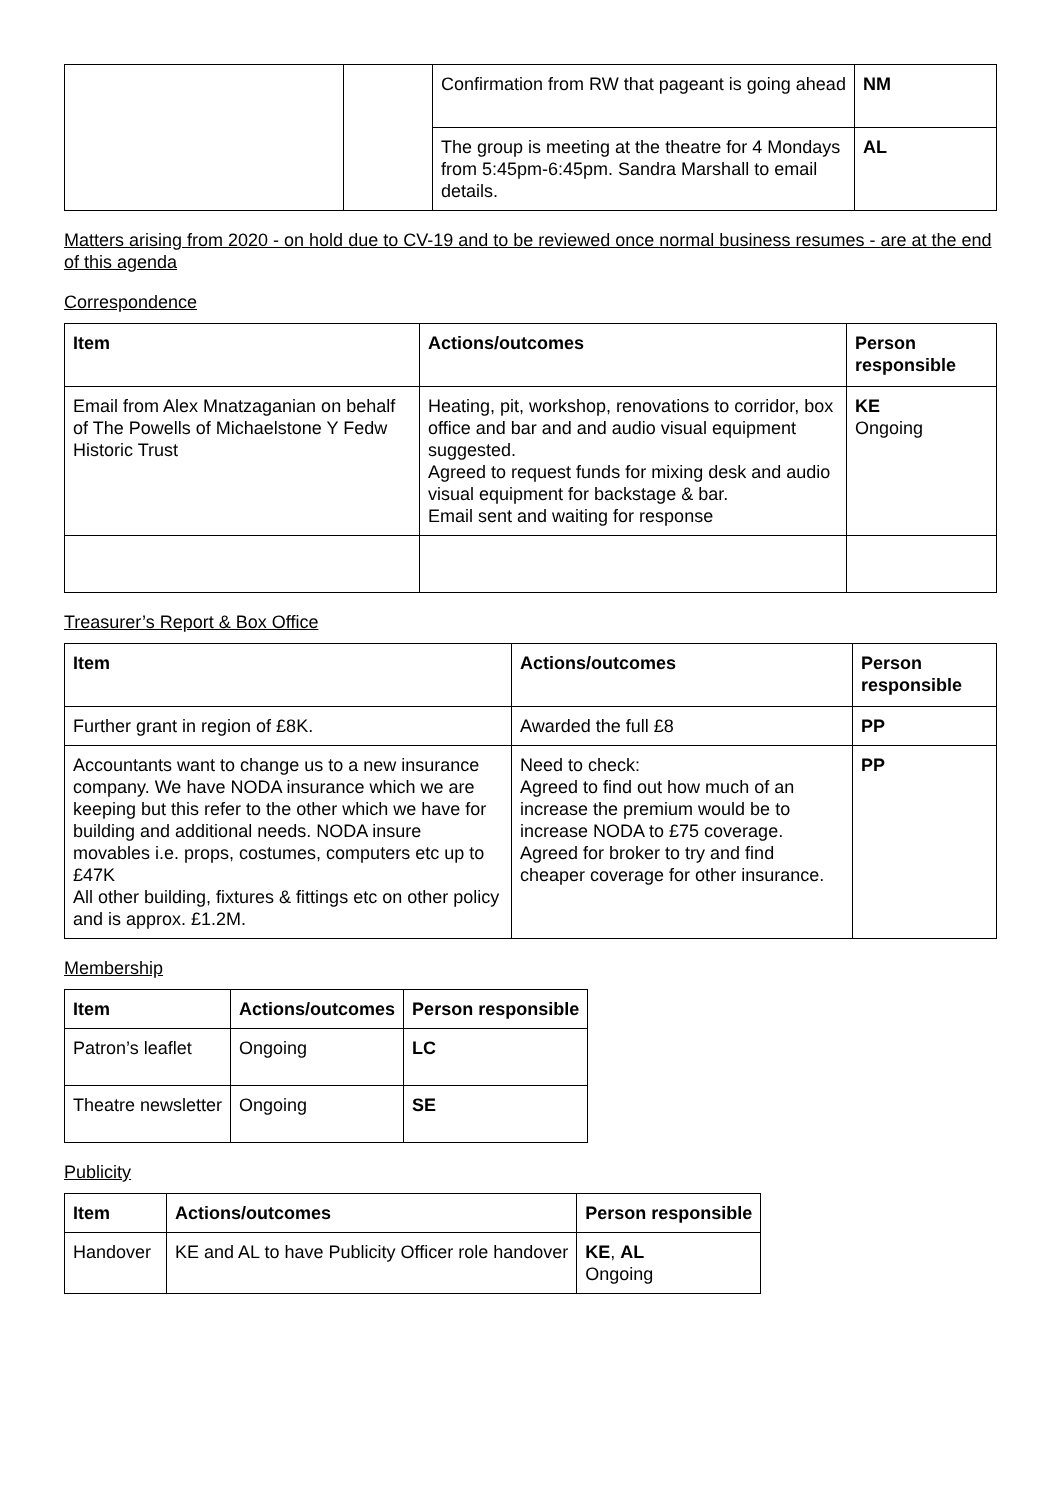| | | Confirmation from RW that pageant is going ahead | NM |
| | | The group is meeting at the theatre for 4 Mondays from 5:45pm-6:45pm. Sandra Marshall to email details. | AL |
Matters arising from 2020 - on hold due to CV-19 and to be reviewed once normal business resumes - are at the end of this agenda
Correspondence
| Item | Actions/outcomes | Person responsible |
| --- | --- | --- |
| Email from Alex Mnatzaganian on behalf of The Powells of Michaelstone Y Fedw Historic Trust | Heating, pit, workshop, renovations to corridor, box office and bar and and audio visual equipment suggested. Agreed to request funds for mixing desk and audio visual equipment for backstage & bar. Email sent and waiting for response | KE Ongoing |
Treasurer’s Report & Box Office
| Item | Actions/outcomes | Person responsible |
| --- | --- | --- |
| Further grant in region of £8K. | Awarded the full £8 | PP |
| Accountants want to change us to a new insurance company. We have NODA insurance which we are keeping but this refer to the other which we have for building and additional needs. NODA insure movables i.e. props, costumes, computers etc up to £47K All other building, fixtures & fittings etc on other policy and is approx. £1.2M. | Need to check: Agreed to find out how much of an increase the premium would be to increase NODA to £75 coverage. Agreed for broker to try and find cheaper coverage for other insurance. | PP |
Membership
| Item | Actions/outcomes | Person responsible |
| --- | --- | --- |
| Patron’s leaflet | Ongoing | LC |
| Theatre newsletter | Ongoing | SE |
Publicity
| Item | Actions/outcomes | Person responsible |
| --- | --- | --- |
| Handover | KE and AL to have Publicity Officer role handover | KE , AL Ongoing |